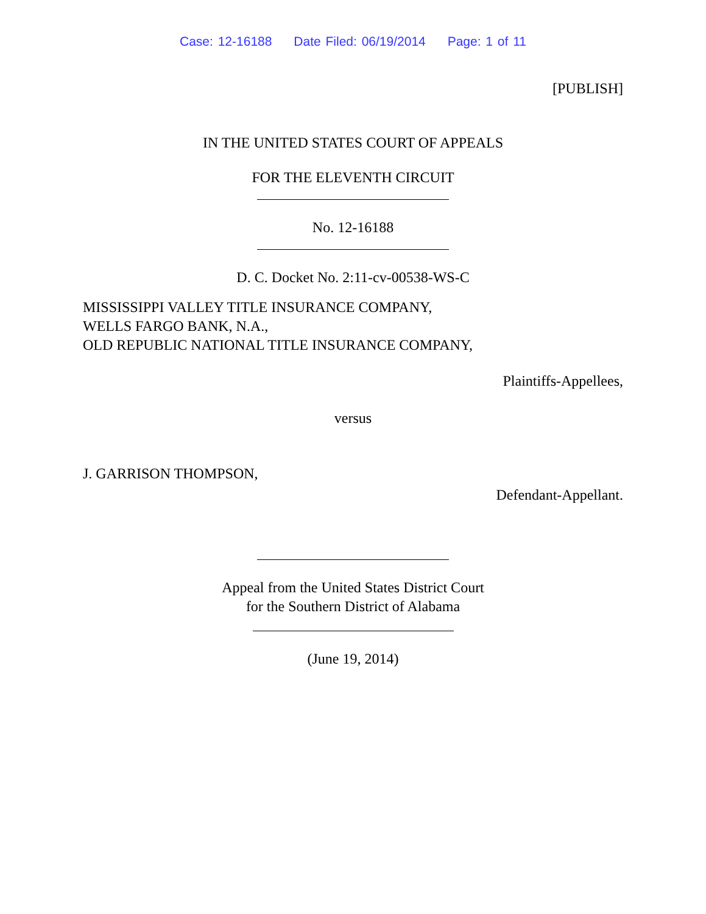Case: 12-16188 Date Filed: 06/19/2014 Page: 1 of 11
[PUBLISH]
IN THE UNITED STATES COURT OF APPEALS
FOR THE ELEVENTH CIRCUIT
No. 12-16188
D. C. Docket No. 2:11-cv-00538-WS-C
MISSISSIPPI VALLEY TITLE INSURANCE COMPANY,
WELLS FARGO BANK, N.A.,
OLD REPUBLIC NATIONAL TITLE INSURANCE COMPANY,
Plaintiffs-Appellees,
versus
J. GARRISON THOMPSON,
Defendant-Appellant.
Appeal from the United States District Court
for the Southern District of Alabama
(June 19, 2014)